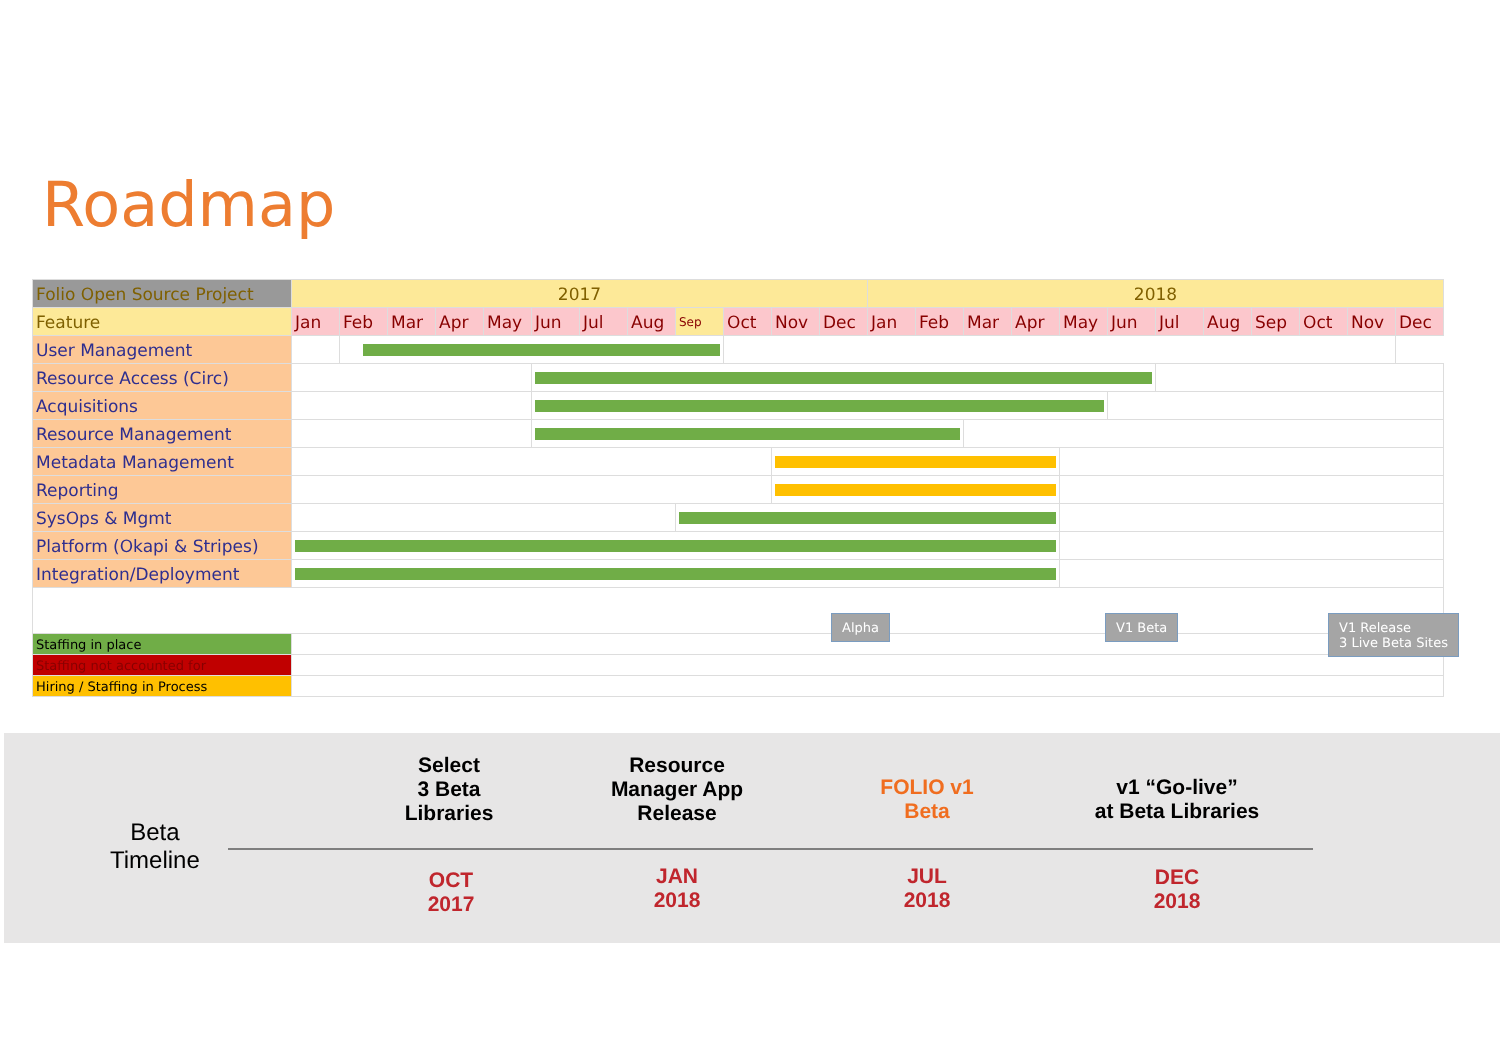Roadmap
| Folio Open Source Project | 2017 | | | | | | | | | | | | 2018 | | | | | | | | | | | |
| Feature | Jan | Feb | Mar | Apr | May | Jun | Jul | Aug | Sep | Oct | Nov | Dec | Jan | Feb | Mar | Apr | May | Jun | Jul | Aug | Sep | Oct | Nov | Dec |
| User Management | | | | | | | | | | | | | | | | | | | | | | | | |
| Resource Access (Circ) | | | | | | | | | | | | | | | | | | | | | | | | |
| Acquisitions | | | | | | | | | | | | | | | | | | | | | | | | |
| Resource Management | | | | | | | | | | | | | | | | | | | | | | | | |
| Metadata Management | | | | | | | | | | | | | | | | | | | | | | | | |
| Reporting | | | | | | | | | | | | | | | | | | | | | | | | |
| SysOps & Mgmt | | | | | | | | | | | | | | | | | | | | | | | | |
| Platform (Okapi & Stripes) | | | | | | | | | | | | | | | | | | | | | | | | |
| Integration/Deployment | | | | | | | | | | | | | | | | | | | | | | | | |
| Staffing in place | | | | | | | | | | | | | | | | | | | | | | | | |
| Staffing not accounted for | | | | | | | | | | | | | | | | | | | | | | | | |
| Hiring / Staffing in Process | | | | | | | | | | | | | | | | | | | | | | | | |
Alpha V1 Beta
V1 Release
3 Live Beta Sites
Beta
Timeline
Select
3 Beta
Libraries
OCT
2017
Resource
Manager App
Release
JAN
2018
FOLIO v1
Beta
JUL
2018
v1 “Go-live”
at Beta Libraries
DEC
2018